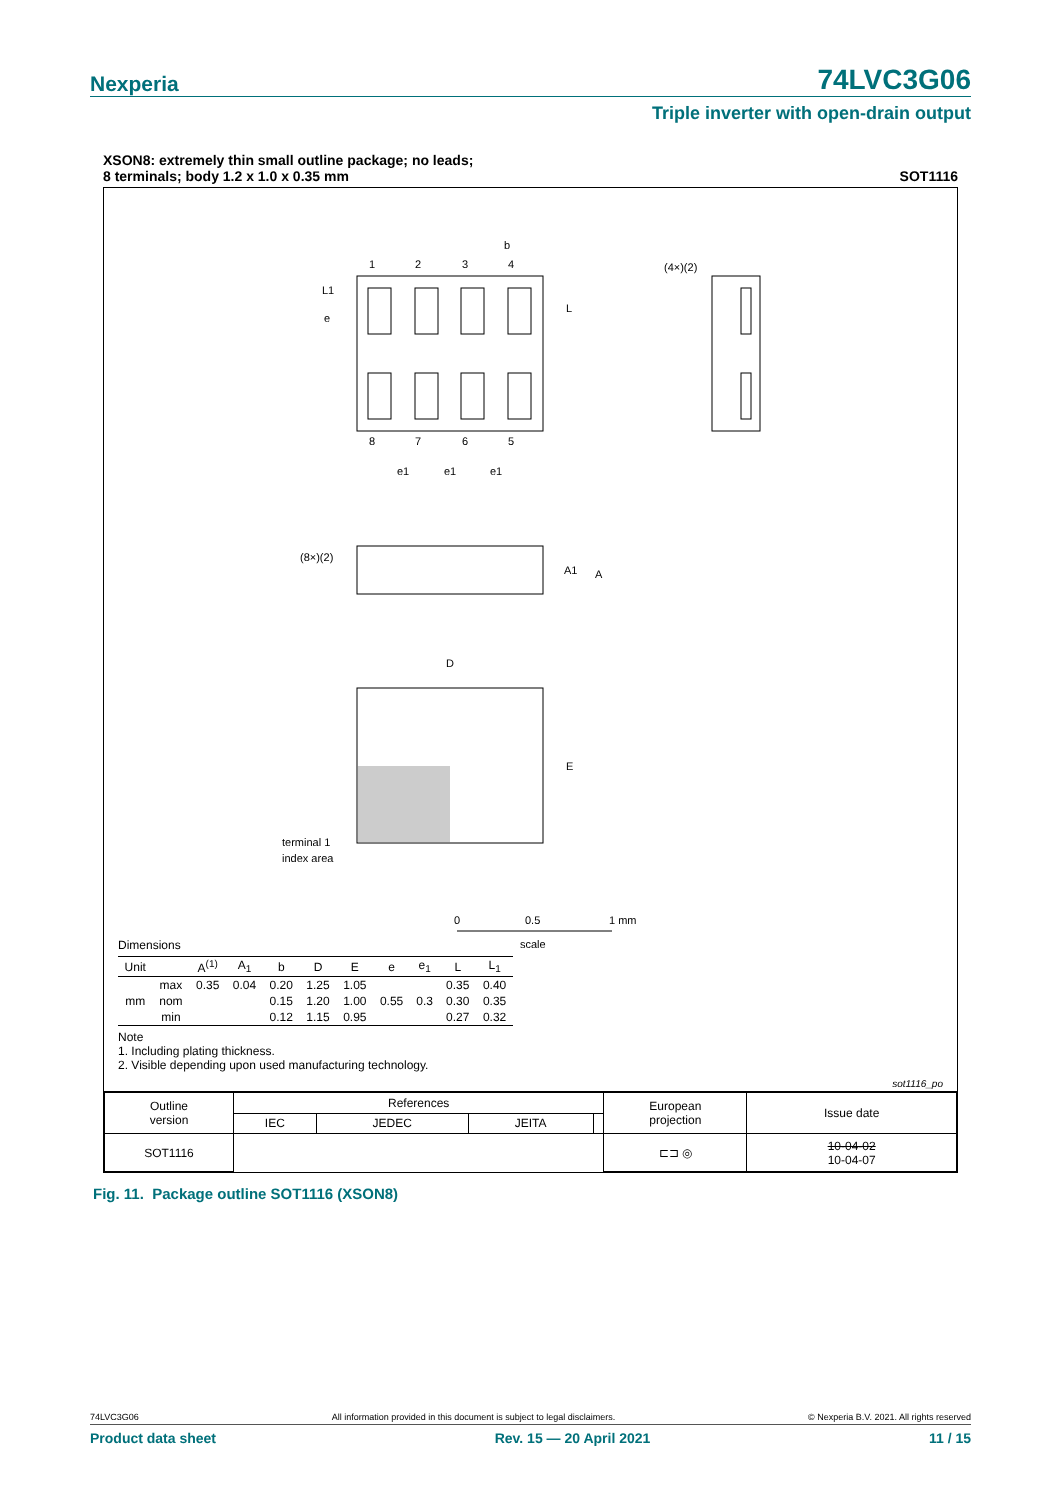Nexperia 74LVC3G06
Triple inverter with open-drain output
XSON8: extremely thin small outline package; no leads;
8 terminals; body 1.2 x 1.0 x 0.35 mm
SOT1116
1
2
3
4
8
7
6
5
b
e
L1
L
e1
e1
e1
(4×)(2)
(8×)(2)
A1
A
D
E
terminal 1
index area
0
0.5
1 mm
scale
Dimensions
| Unit | | A<sup>(1)</sup> | A<sub>1</sub> | b | D | E | e | e<sub>1</sub> | L | L<sub>1</sub> |
| --- | --- | --- | --- | --- | --- | --- | --- | --- | --- | --- |
| mm | max | 0.35 | 0.04 | 0.20 | 1.25 | 1.05 | 0.55 | 0.3 | 0.35 | 0.40 |
| | nom | | | 0.15 | 1.20 | 1.00 | | | 0.30 | 0.35 |
| | min | | | 0.12 | 1.15 | 0.95 | | | 0.27 | 0.32 |
Note
1. Including plating thickness.
2. Visible depending upon used manufacturing technology.
sot1116_po
| Outline version | References | | | | European projection | Issue date |
| | IEC | JEDEC | JEITA | | | |
| SOT1116 | | | | | ⊏⊐ ◎ | 10-04-02 10-04-07 |
Fig. 11. Package outline SOT1116 (XSON8)
74LVC3G06 All information provided in this document is subject to legal disclaimers. © Nexperia B.V. 2021. All rights reserved
Product data sheet Rev. 15 — 20 April 2021 11 / 15